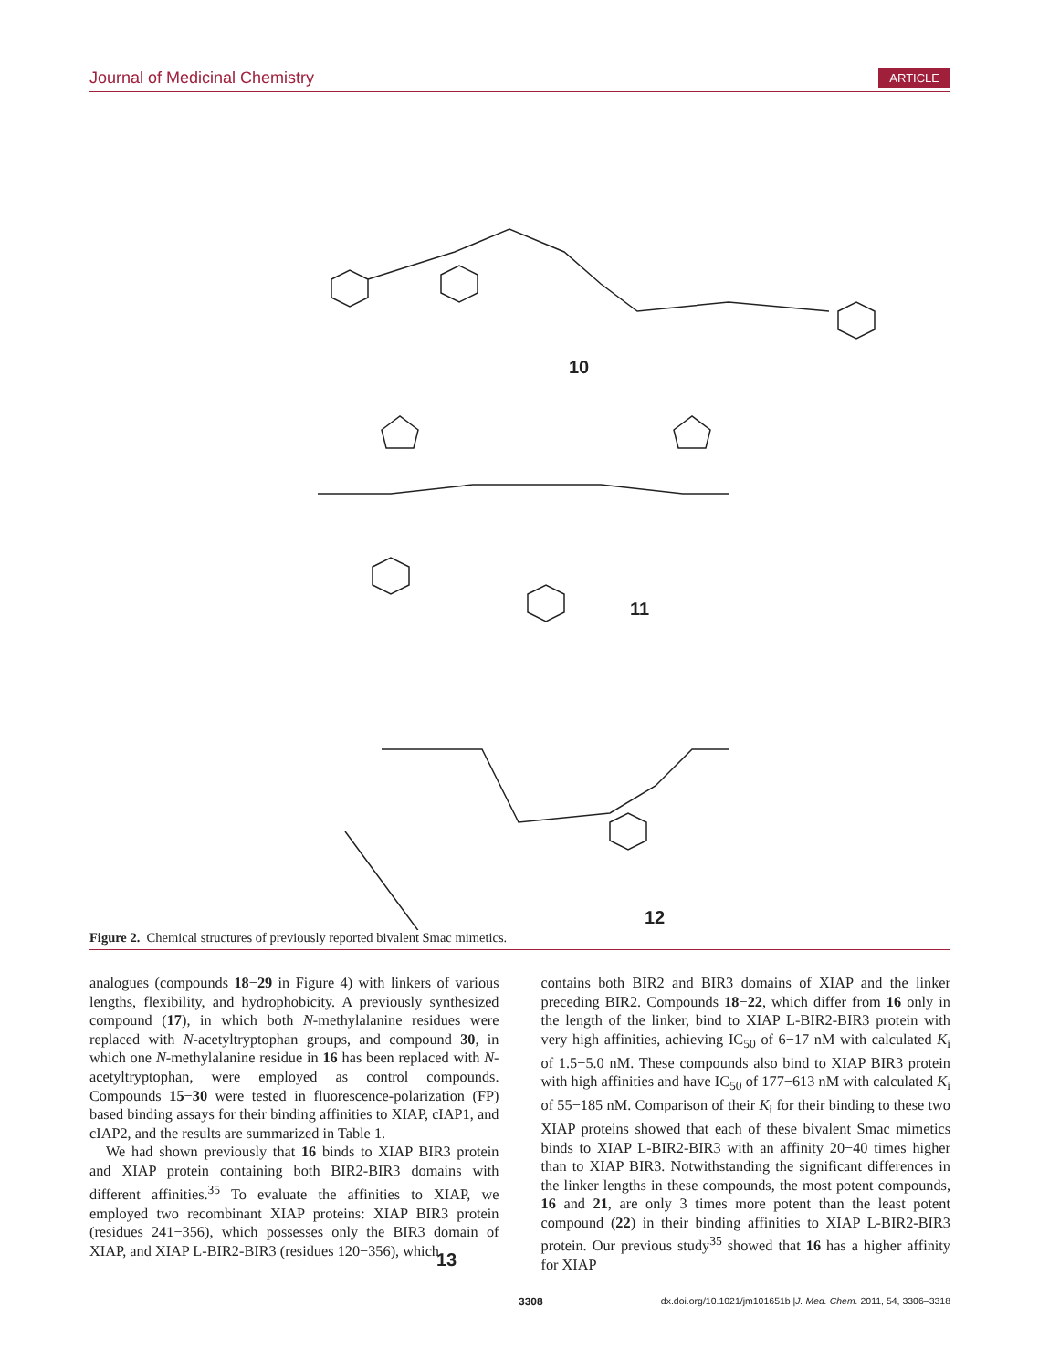Journal of Medicinal Chemistry ARTICLE
10
11
12
13
Figure 2. Chemical structures of previously reported bivalent Smac mimetics.
analogues (compounds 18−29 in Figure 4) with linkers of various lengths, flexibility, and hydrophobicity. A previously synthesized compound (17), in which both N-methylalanine residues were replaced with N-acetyltryptophan groups, and compound 30, in which one N-methylalanine residue in 16 has been replaced with N-acetyltryptophan, were employed as control compounds. Compounds 15−30 were tested in fluorescence-polarization (FP) based binding assays for their binding affinities to XIAP, cIAP1, and cIAP2, and the results are summarized in Table 1.
We had shown previously that 16 binds to XIAP BIR3 protein and XIAP protein containing both BIR2-BIR3 domains with different affinities.<sup>35</sup> To evaluate the affinities to XIAP, we employed two recombinant XIAP proteins: XIAP BIR3 protein (residues 241−356), which possesses only the BIR3 domain of XIAP, and XIAP L-BIR2-BIR3 (residues 120−356), which
contains both BIR2 and BIR3 domains of XIAP and the linker preceding BIR2. Compounds 18−22, which differ from 16 only in the length of the linker, bind to XIAP L-BIR2-BIR3 protein with very high affinities, achieving IC<sub>50</sub> of 6−17 nM with calculated K<sub>i</sub> of 1.5−5.0 nM. These compounds also bind to XIAP BIR3 protein with high affinities and have IC<sub>50</sub> of 177−613 nM with calculated K<sub>i</sub> of 55−185 nM. Comparison of their K<sub>i</sub> for their binding to these two XIAP proteins showed that each of these bivalent Smac mimetics binds to XIAP L-BIR2-BIR3 with an affinity 20−40 times higher than to XIAP BIR3. Notwithstanding the significant differences in the linker lengths in these compounds, the most potent compounds, 16 and 21, are only 3 times more potent than the least potent compound (22) in their binding affinities to XIAP L-BIR2-BIR3 protein. Our previous study<sup>35</sup> showed that 16 has a higher affinity for XIAP
3308 dx.doi.org/10.1021/jm101651b |J. Med. Chem. 2011, 54, 3306–3318